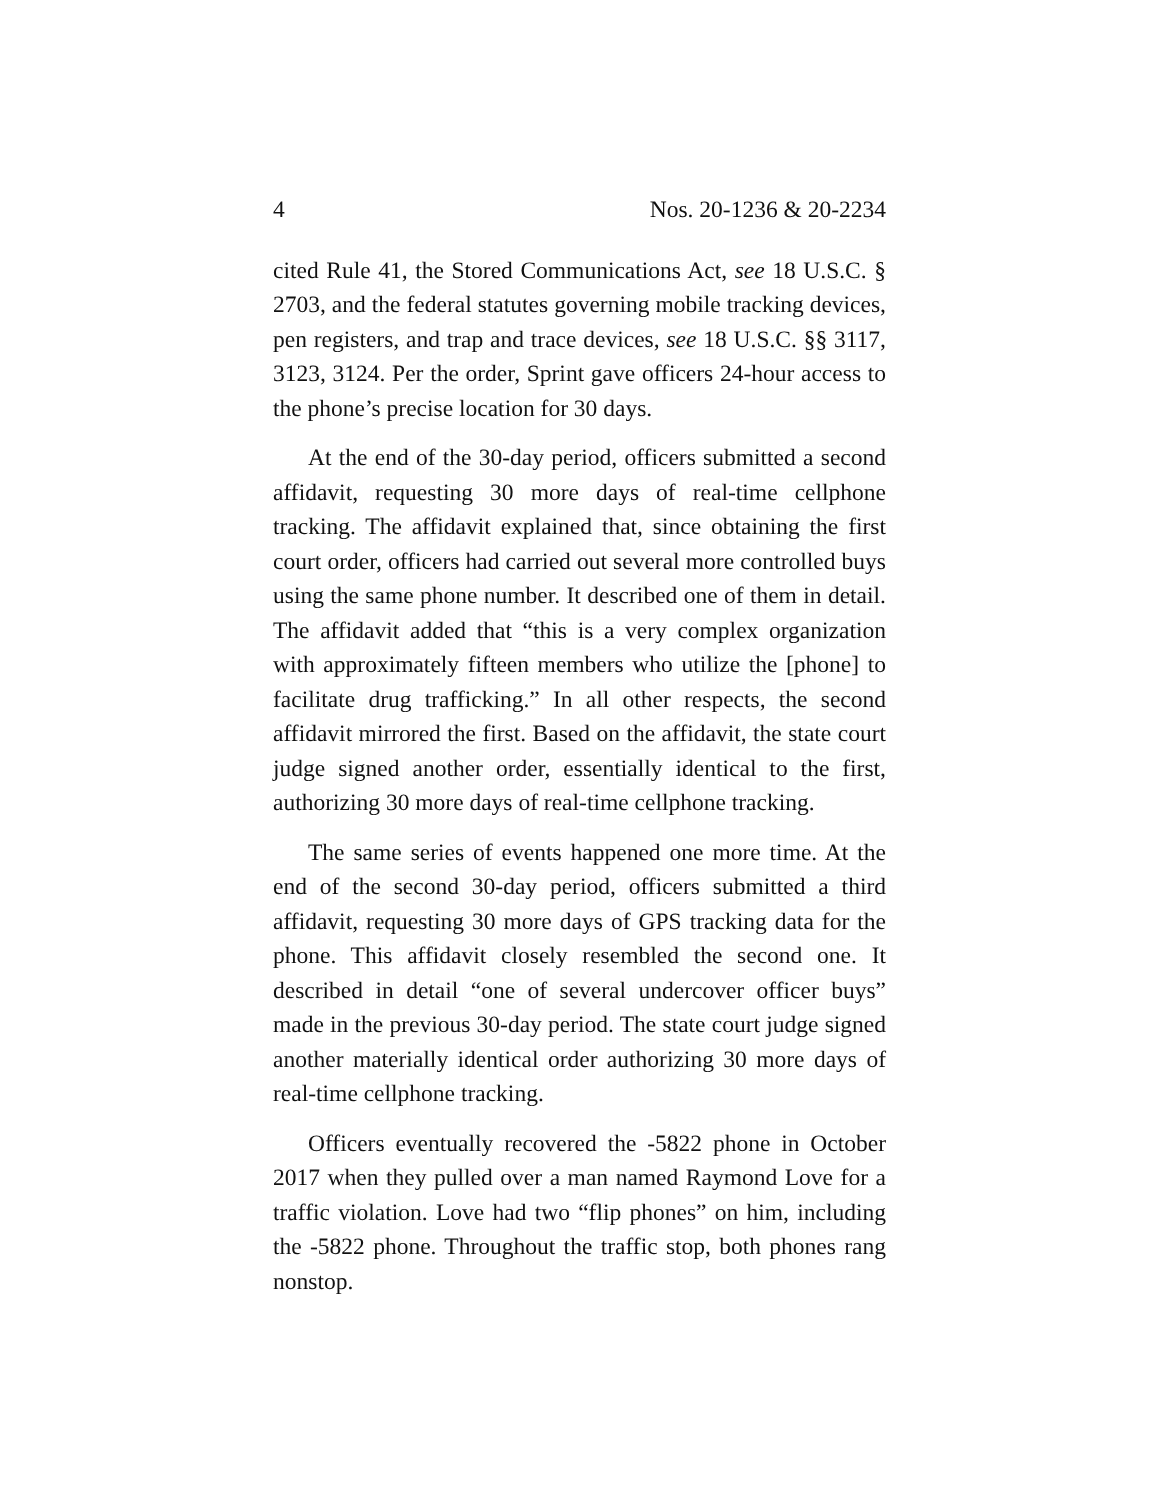4 Nos. 20-1236 & 20-2234
cited Rule 41, the Stored Communications Act, see 18 U.S.C. § 2703, and the federal statutes governing mobile tracking devices, pen registers, and trap and trace devices, see 18 U.S.C. §§ 3117, 3123, 3124. Per the order, Sprint gave officers 24-hour access to the phone’s precise location for 30 days.
At the end of the 30-day period, officers submitted a second affidavit, requesting 30 more days of real-time cellphone tracking. The affidavit explained that, since obtaining the first court order, officers had carried out several more controlled buys using the same phone number. It described one of them in detail. The affidavit added that “this is a very complex organization with approximately fifteen members who utilize the [phone] to facilitate drug trafficking.” In all other respects, the second affidavit mirrored the first. Based on the affidavit, the state court judge signed another order, essentially identical to the first, authorizing 30 more days of real-time cellphone tracking.
The same series of events happened one more time. At the end of the second 30-day period, officers submitted a third affidavit, requesting 30 more days of GPS tracking data for the phone. This affidavit closely resembled the second one. It described in detail “one of several undercover officer buys” made in the previous 30-day period. The state court judge signed another materially identical order authorizing 30 more days of real-time cellphone tracking.
Officers eventually recovered the -5822 phone in October 2017 when they pulled over a man named Raymond Love for a traffic violation. Love had two “flip phones” on him, including the -5822 phone. Throughout the traffic stop, both phones rang nonstop.